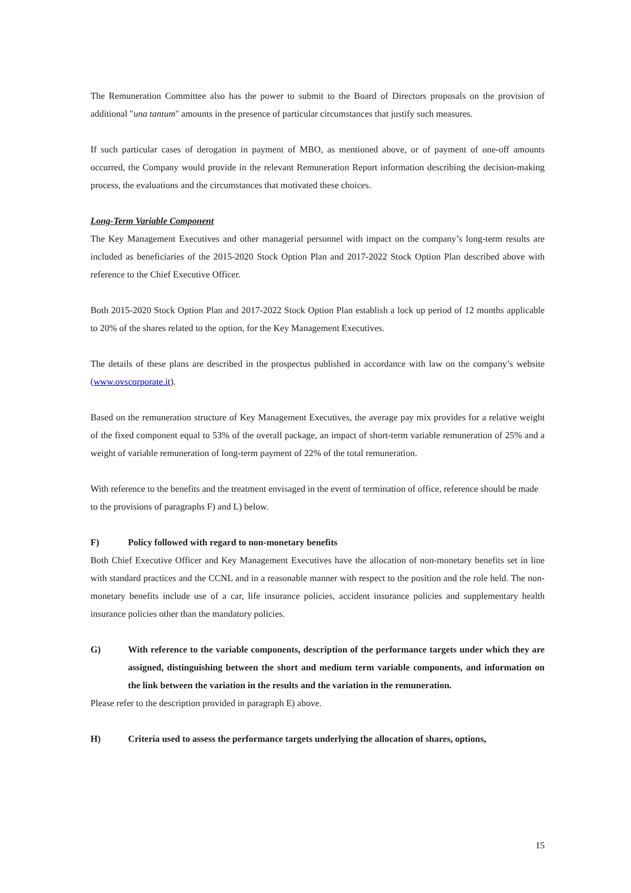The Remuneration Committee also has the power to submit to the Board of Directors proposals on the provision of additional "una tantum" amounts in the presence of particular circumstances that justify such measures.
If such particular cases of derogation in payment of MBO, as mentioned above, or of payment of one-off amounts occurred, the Company would provide in the relevant Remuneration Report information describing the decision-making process, the evaluations and the circumstances that motivated these choices.
Long-Term Variable Component
The Key Management Executives and other managerial personnel with impact on the company’s long-term results are included as beneficiaries of the 2015-2020 Stock Option Plan and 2017-2022 Stock Option Plan described above with reference to the Chief Executive Officer.
Both 2015-2020 Stock Option Plan and 2017-2022 Stock Option Plan establish a lock up period of 12 months applicable to 20% of the shares related to the option, for the Key Management Executives.
The details of these plans are described in the prospectus published in accordance with law on the company’s website (www.ovscorporate.it).
Based on the remuneration structure of Key Management Executives, the average pay mix provides for a relative weight of the fixed component equal to 53% of the overall package, an impact of short-term variable remuneration of 25% and a weight of variable remuneration of long-term payment of 22% of the total remuneration.
With reference to the benefits and the treatment envisaged in the event of termination of office, reference should be made to the provisions of paragraphs F) and L) below.
F) Policy followed with regard to non-monetary benefits
Both Chief Executive Officer and Key Management Executives have the allocation of non-monetary benefits set in line with standard practices and the CCNL and in a reasonable manner with respect to the position and the role held. The non-monetary benefits include use of a car, life insurance policies, accident insurance policies and supplementary health insurance policies other than the mandatory policies.
G) With reference to the variable components, description of the performance targets under which they are assigned, distinguishing between the short and medium term variable components, and information on the link between the variation in the results and the variation in the remuneration.
Please refer to the description provided in paragraph E) above.
H) Criteria used to assess the performance targets underlying the allocation of shares, options,
15